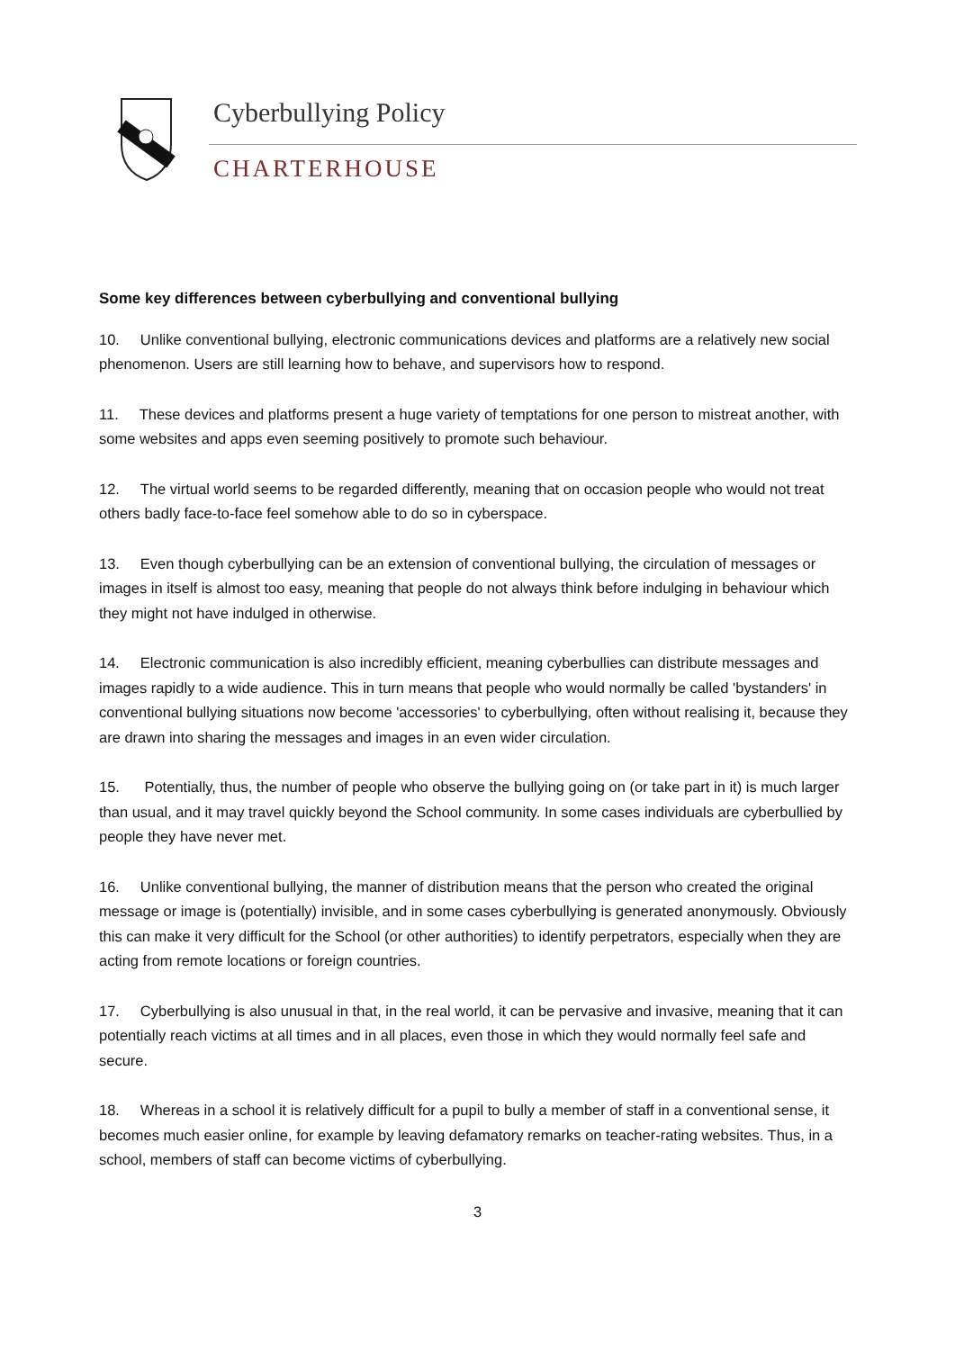Cyberbullying Policy
CHARTERHOUSE
Some key differences between cyberbullying and conventional bullying
10. Unlike conventional bullying, electronic communications devices and platforms are a relatively new social phenomenon. Users are still learning how to behave, and supervisors how to respond.
11. These devices and platforms present a huge variety of temptations for one person to mistreat another, with some websites and apps even seeming positively to promote such behaviour.
12. The virtual world seems to be regarded differently, meaning that on occasion people who would not treat others badly face-to-face feel somehow able to do so in cyberspace.
13. Even though cyberbullying can be an extension of conventional bullying, the circulation of messages or images in itself is almost too easy, meaning that people do not always think before indulging in behaviour which they might not have indulged in otherwise.
14. Electronic communication is also incredibly efficient, meaning cyberbullies can distribute messages and images rapidly to a wide audience. This in turn means that people who would normally be called 'bystanders' in conventional bullying situations now become 'accessories' to cyberbullying, often without realising it, because they are drawn into sharing the messages and images in an even wider circulation.
15. Potentially, thus, the number of people who observe the bullying going on (or take part in it) is much larger than usual, and it may travel quickly beyond the School community. In some cases individuals are cyberbullied by people they have never met.
16. Unlike conventional bullying, the manner of distribution means that the person who created the original message or image is (potentially) invisible, and in some cases cyberbullying is generated anonymously. Obviously this can make it very difficult for the School (or other authorities) to identify perpetrators, especially when they are acting from remote locations or foreign countries.
17. Cyberbullying is also unusual in that, in the real world, it can be pervasive and invasive, meaning that it can potentially reach victims at all times and in all places, even those in which they would normally feel safe and secure.
18. Whereas in a school it is relatively difficult for a pupil to bully a member of staff in a conventional sense, it becomes much easier online, for example by leaving defamatory remarks on teacher-rating websites. Thus, in a school, members of staff can become victims of cyberbullying.
3